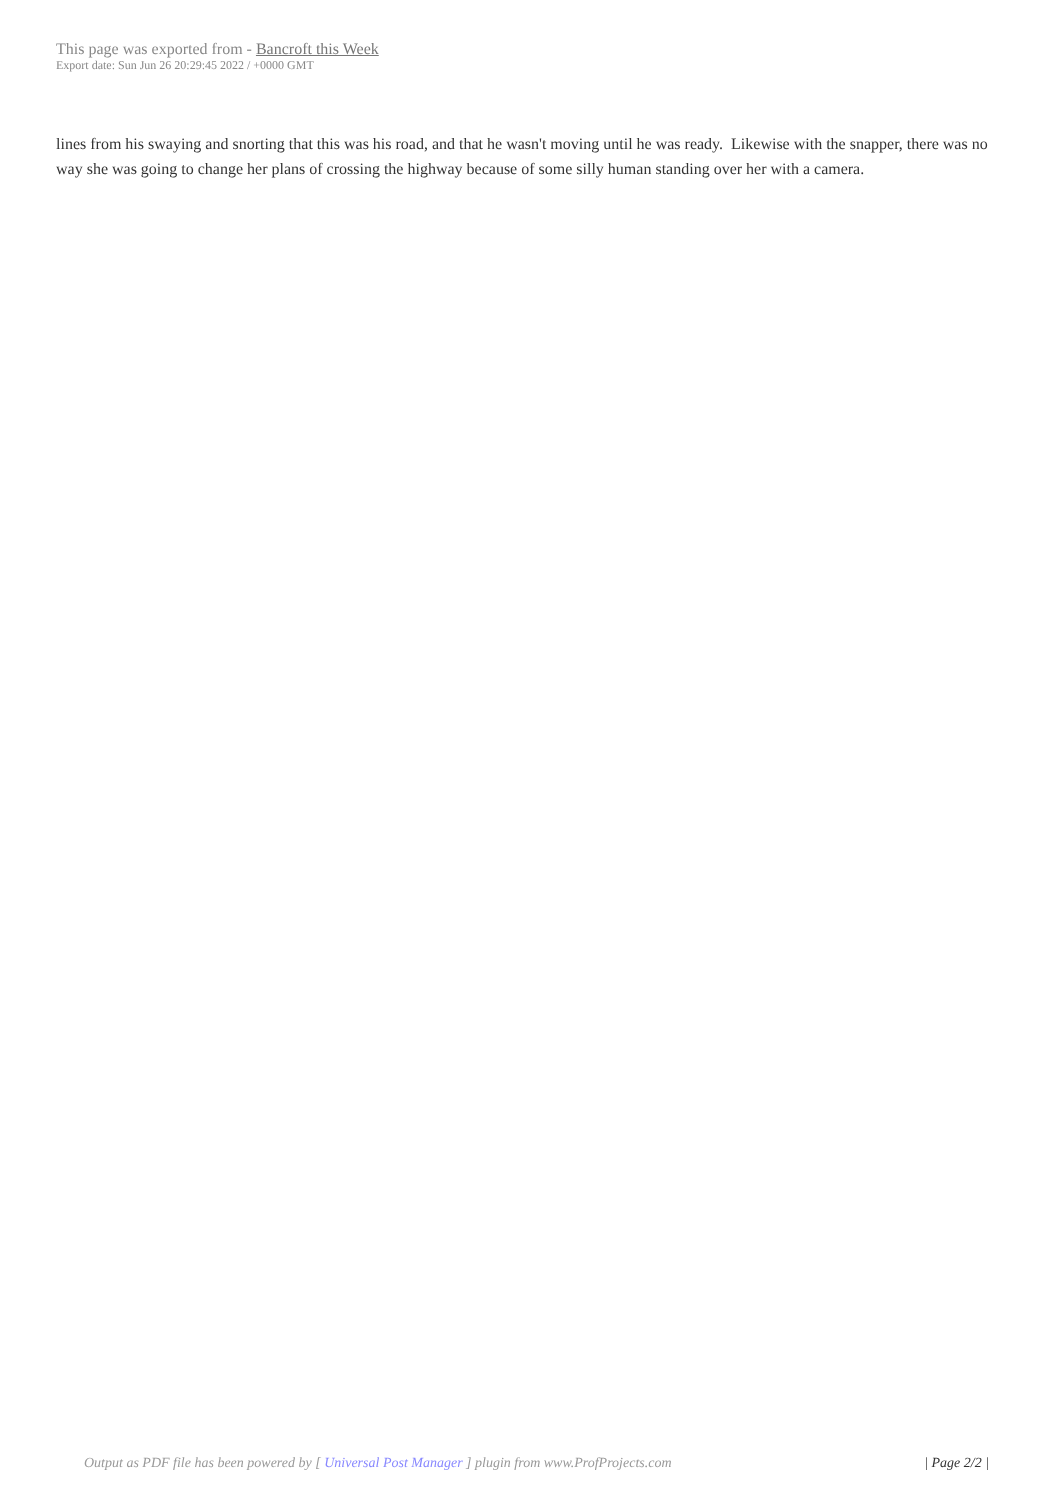This page was exported from - Bancroft this Week
Export date: Sun Jun 26 20:29:45 2022 / +0000 GMT
lines from his swaying and snorting that this was his road, and that he wasn't moving until he was ready. Likewise with the snapper, there was no way she was going to change her plans of crossing the highway because of some silly human standing over her with a camera.
Output as PDF file has been powered by [ Universal Post Manager ] plugin from www.ProfProjects.com
| Page 2/2 |